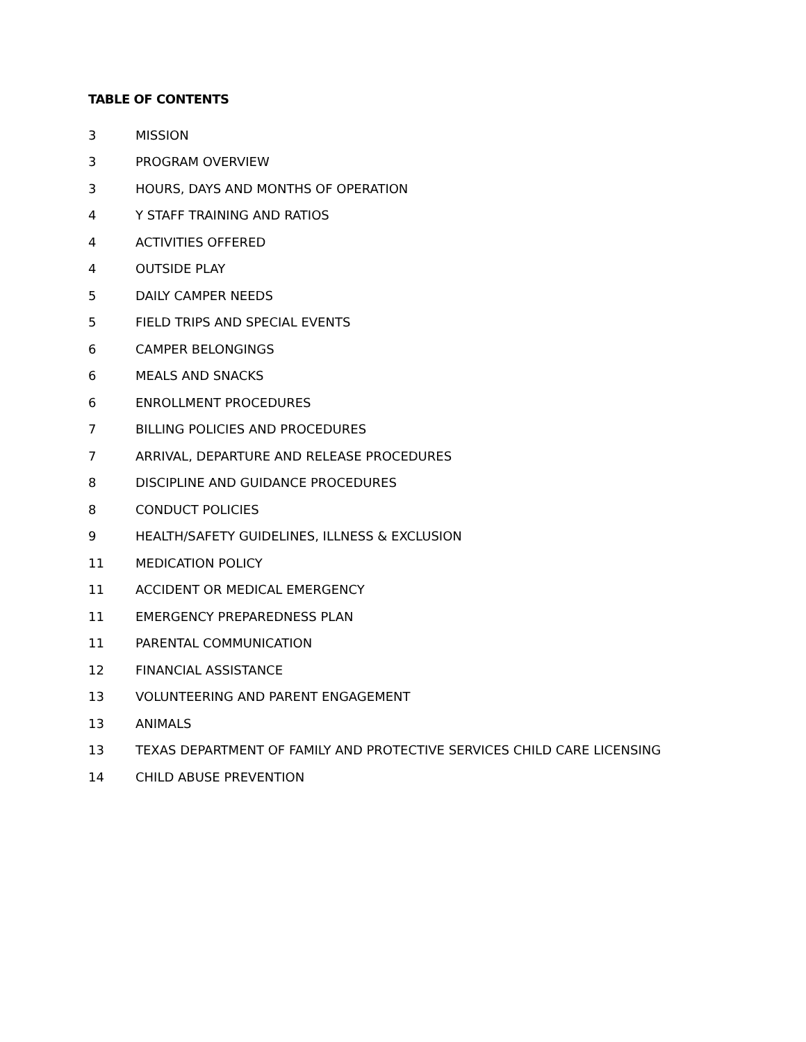TABLE OF CONTENTS
3 MISSION
3 PROGRAM OVERVIEW
3 HOURS, DAYS AND MONTHS OF OPERATION
4 Y STAFF TRAINING AND RATIOS
4 ACTIVITIES OFFERED
4 OUTSIDE PLAY
5 DAILY CAMPER NEEDS
5 FIELD TRIPS AND SPECIAL EVENTS
6 CAMPER BELONGINGS
6 MEALS AND SNACKS
6 ENROLLMENT PROCEDURES
7 BILLING POLICIES AND PROCEDURES
7 ARRIVAL, DEPARTURE AND RELEASE PROCEDURES
8 DISCIPLINE AND GUIDANCE PROCEDURES
8 CONDUCT POLICIES
9 HEALTH/SAFETY GUIDELINES, ILLNESS & EXCLUSION
11 MEDICATION POLICY
11 ACCIDENT OR MEDICAL EMERGENCY
11 EMERGENCY PREPAREDNESS PLAN
11 PARENTAL COMMUNICATION
12 FINANCIAL ASSISTANCE
13 VOLUNTEERING AND PARENT ENGAGEMENT
13 ANIMALS
13 TEXAS DEPARTMENT OF FAMILY AND PROTECTIVE SERVICES CHILD CARE LICENSING
14 CHILD ABUSE PREVENTION